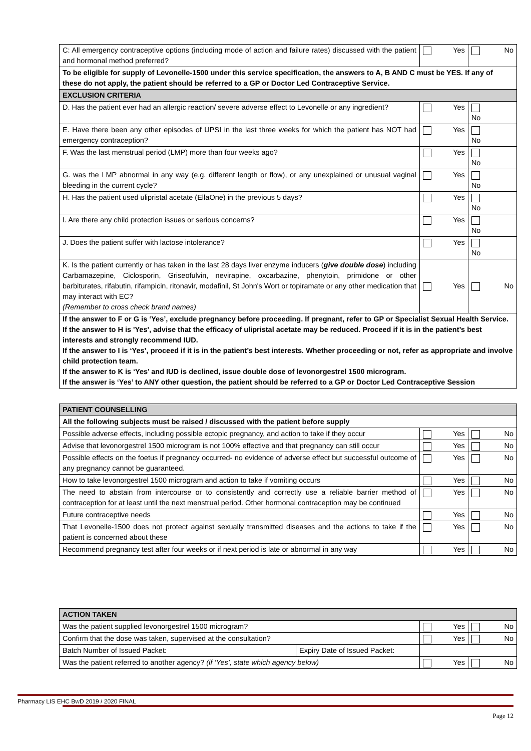| C: All emergency contraceptive options (including mode of action and failure rates) discussed with the patient and hormonal method preferred? | Yes | No |
| To be eligible for supply of Levonelle-1500 under this service specification, the answers to A, B AND C must be YES. If any of these do not apply, the patient should be referred to a GP or Doctor Led Contraceptive Service. | | |
| EXCLUSION CRITERIA | | |
| D. Has the patient ever had an allergic reaction/ severe adverse effect to Levonelle or any ingredient? | Yes | No |
| E. Have there been any other episodes of UPSI in the last three weeks for which the patient has NOT had emergency contraception? | Yes | No |
| F. Was the last menstrual period (LMP) more than four weeks ago? | Yes | No |
| G. was the LMP abnormal in any way (e.g. different length or flow), or any unexplained or unusual vaginal bleeding in the current cycle? | Yes | No |
| H. Has the patient used ulipristal acetate (EllaOne) in the previous 5 days? | Yes | No |
| I. Are there any child protection issues or serious concerns? | Yes | No |
| J. Does the patient suffer with lactose intolerance? | Yes | No |
| K. Is the patient currently or has taken in the last 28 days liver enzyme inducers ( give double dose ) including Carbamazepine, Ciclosporin, Griseofulvin, nevirapine, oxcarbazine, phenytoin, primidone or other barbiturates, rifabutin, rifampicin, ritonavir, modafinil, St John's Wort or topiramate or any other medication that may interact with EC? (Remember to cross check brand names) | Yes | No |
| If the answer to F or G is ‘Yes’, exclude pregnancy before proceeding. If pregnant, refer to GP or Specialist Sexual Health Service. If the answer to H is 'Yes', advise that the efficacy of ulipristal acetate may be reduced. Proceed if it is in the patient’s best interests and strongly recommend IUD. If the answer to I is ‘Yes’, proceed if it is in the patient’s best interests. Whether proceeding or not, refer as appropriate and involve child protection team. If the answer to K is ‘Yes’ and IUD is declined, issue double dose of levonorgestrel 1500 microgram. If the answer is ‘Yes’ to ANY other question, the patient should be referred to a GP or Doctor Led Contraceptive Session | | |
| PATIENT COUNSELLING | | |
| --- | --- | --- |
| All the following subjects must be raised / discussed with the patient before supply | | |
| Possible adverse effects, including possible ectopic pregnancy, and action to take if they occur | Yes | No |
| Advise that levonorgestrel 1500 microgram is not 100% effective and that pregnancy can still occur | Yes | No |
| Possible effects on the foetus if pregnancy occurred- no evidence of adverse effect but successful outcome of any pregnancy cannot be guaranteed. | Yes | No |
| How to take levonorgestrel 1500 microgram and action to take if vomiting occurs | Yes | No |
| The need to abstain from intercourse or to consistently and correctly use a reliable barrier method of contraception for at least until the next menstrual period. Other hormonal contraception may be continued | Yes | No |
| Future contraceptive needs | Yes | No |
| That Levonelle-1500 does not protect against sexually transmitted diseases and the actions to take if the patient is concerned about these | Yes | No |
| Recommend pregnancy test after four weeks or if next period is late or abnormal in any way | Yes | No |
| ACTION TAKEN | | | |
| --- | --- | --- | --- |
| Was the patient supplied levonorgestrel 1500 microgram? | | Yes | No |
| Confirm that the dose was taken, supervised at the consultation? | | Yes | No |
| Batch Number of Issued Packet: | Expiry Date of Issued Packet: | | |
| Was the patient referred to another agency? (if ‘Yes’, state which agency below) | | Yes | No |
Pharmacy LIS EHC BwD 2019 / 2020 FINAL
Page 12